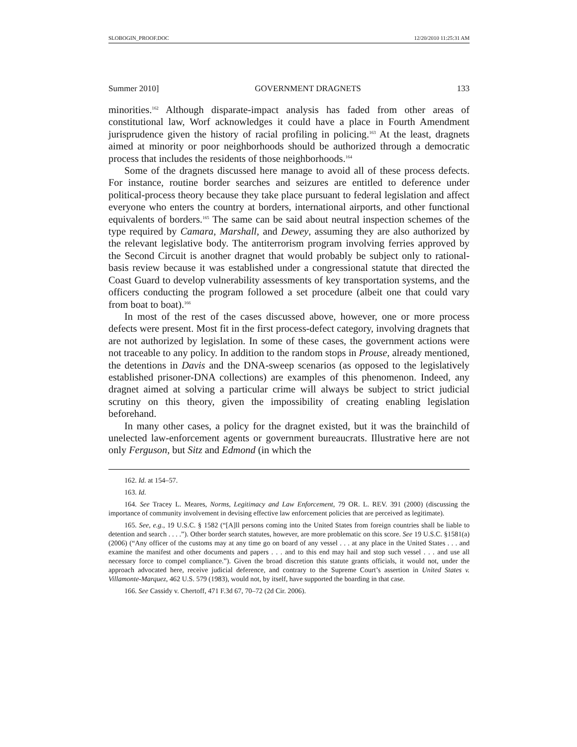SLOBOGIN_PROOF.DOC 12/20/2010 11:25:31 AM
Summer 2010] GOVERNMENT DRAGNETS 133
minorities.<sup>162</sup> Although disparate-impact analysis has faded from other areas of constitutional law, Worf acknowledges it could have a place in Fourth Amendment jurisprudence given the history of racial profiling in policing.<sup>163</sup> At the least, dragnets aimed at minority or poor neighborhoods should be authorized through a democratic process that includes the residents of those neighborhoods.<sup>164</sup>
Some of the dragnets discussed here manage to avoid all of these process defects. For instance, routine border searches and seizures are entitled to deference under political-process theory because they take place pursuant to federal legislation and affect everyone who enters the country at borders, international airports, and other functional equivalents of borders.<sup>165</sup> The same can be said about neutral inspection schemes of the type required by Camara, Marshall, and Dewey, assuming they are also authorized by the relevant legislative body. The antiterrorism program involving ferries approved by the Second Circuit is another dragnet that would probably be subject only to rational-basis review because it was established under a congressional statute that directed the Coast Guard to develop vulnerability assessments of key transportation systems, and the officers conducting the program followed a set procedure (albeit one that could vary from boat to boat).<sup>166</sup>
In most of the rest of the cases discussed above, however, one or more process defects were present. Most fit in the first process-defect category, involving dragnets that are not authorized by legislation. In some of these cases, the government actions were not traceable to any policy. In addition to the random stops in Prouse, already mentioned, the detentions in Davis and the DNA-sweep scenarios (as opposed to the legislatively established prisoner-DNA collections) are examples of this phenomenon. Indeed, any dragnet aimed at solving a particular crime will always be subject to strict judicial scrutiny on this theory, given the impossibility of creating enabling legislation beforehand.
In many other cases, a policy for the dragnet existed, but it was the brainchild of unelected law-enforcement agents or government bureaucrats. Illustrative here are not only Ferguson, but Sitz and Edmond (in which the
162. Id. at 154–57.
163. Id.
164. See Tracey L. Meares, Norms, Legitimacy and Law Enforcement, 79 OR. L. REV. 391 (2000) (discussing the importance of community involvement in devising effective law enforcement policies that are perceived as legitimate).
165. See, e.g., 19 U.S.C. § 1582 (“[A]ll persons coming into the United States from foreign countries shall be liable to detention and search . . . .”). Other border search statutes, however, are more problematic on this score. See 19 U.S.C. §1581(a) (2006) (“Any officer of the customs may at any time go on board of any vessel . . . at any place in the United States . . . and examine the manifest and other documents and papers . . . and to this end may hail and stop such vessel . . . and use all necessary force to compel compliance.”). Given the broad discretion this statute grants officials, it would not, under the approach advocated here, receive judicial deference, and contrary to the Supreme Court’s assertion in United States v. Villamonte-Marquez, 462 U.S. 579 (1983), would not, by itself, have supported the boarding in that case.
166. See Cassidy v. Chertoff, 471 F.3d 67, 70–72 (2d Cir. 2006).